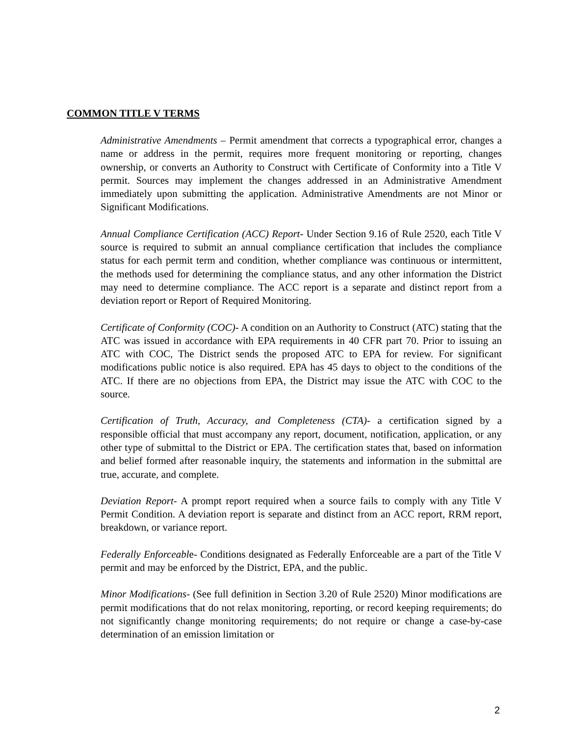COMMON TITLE V TERMS
Administrative Amendments – Permit amendment that corrects a typographical error, changes a name or address in the permit, requires more frequent monitoring or reporting, changes ownership, or converts an Authority to Construct with Certificate of Conformity into a Title V permit. Sources may implement the changes addressed in an Administrative Amendment immediately upon submitting the application. Administrative Amendments are not Minor or Significant Modifications.
Annual Compliance Certification (ACC) Report- Under Section 9.16 of Rule 2520, each Title V source is required to submit an annual compliance certification that includes the compliance status for each permit term and condition, whether compliance was continuous or intermittent, the methods used for determining the compliance status, and any other information the District may need to determine compliance. The ACC report is a separate and distinct report from a deviation report or Report of Required Monitoring.
Certificate of Conformity (COC)- A condition on an Authority to Construct (ATC) stating that the ATC was issued in accordance with EPA requirements in 40 CFR part 70. Prior to issuing an ATC with COC, The District sends the proposed ATC to EPA for review. For significant modifications public notice is also required. EPA has 45 days to object to the conditions of the ATC. If there are no objections from EPA, the District may issue the ATC with COC to the source.
Certification of Truth, Accuracy, and Completeness (CTA)- a certification signed by a responsible official that must accompany any report, document, notification, application, or any other type of submittal to the District or EPA. The certification states that, based on information and belief formed after reasonable inquiry, the statements and information in the submittal are true, accurate, and complete.
Deviation Report- A prompt report required when a source fails to comply with any Title V Permit Condition. A deviation report is separate and distinct from an ACC report, RRM report, breakdown, or variance report.
Federally Enforceable- Conditions designated as Federally Enforceable are a part of the Title V permit and may be enforced by the District, EPA, and the public.
Minor Modifications- (See full definition in Section 3.20 of Rule 2520) Minor modifications are permit modifications that do not relax monitoring, reporting, or record keeping requirements; do not significantly change monitoring requirements; do not require or change a case-by-case determination of an emission limitation or
2